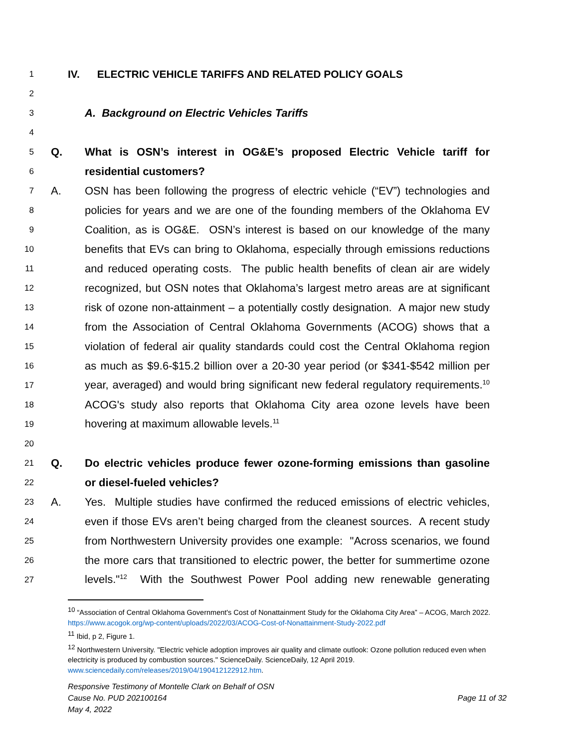1 IV. ELECTRIC VEHICLE TARIFFS AND RELATED POLICY GOALS
2
3 A. Background on Electric Vehicles Tariffs
4
5 Q. What is OSN’s interest in OG&E’s proposed Electric Vehicle tariff for
6 residential customers?
7 A. OSN has been following the progress of electric vehicle (“EV”) technologies and
8 policies for years and we are one of the founding members of the Oklahoma EV
9 Coalition, as is OG&E. OSN’s interest is based on our knowledge of the many
10 benefits that EVs can bring to Oklahoma, especially through emissions reductions
11 and reduced operating costs. The public health benefits of clean air are widely
12 recognized, but OSN notes that Oklahoma’s largest metro areas are at significant
13 risk of ozone non-attainment – a potentially costly designation. A major new study
14 from the Association of Central Oklahoma Governments (ACOG) shows that a
15 violation of federal air quality standards could cost the Central Oklahoma region
16 as much as $9.6-$15.2 billion over a 20-30 year period (or $341-$542 million per
17 year, averaged) and would bring significant new federal regulatory requirements.<sup>10</sup>
18 ACOG's study also reports that Oklahoma City area ozone levels have been
19 hovering at maximum allowable levels.<sup>11</sup>
20
21 Q. Do electric vehicles produce fewer ozone-forming emissions than gasoline
22 or diesel-fueled vehicles?
23 A. Yes. Multiple studies have confirmed the reduced emissions of electric vehicles,
24 even if those EVs aren’t being charged from the cleanest sources. A recent study
25 from Northwestern University provides one example: "Across scenarios, we found
26 the more cars that transitioned to electric power, the better for summertime ozone
27 levels."<sup>12</sup> With the Southwest Power Pool adding new renewable generating
<sup>10</sup> “Association of Central Oklahoma Government's Cost of Nonattainment Study for the Oklahoma City Area” – ACOG, March 2022. https://www.acogok.org/wp-content/uploads/2022/03/ACOG-Cost-of-Nonattainment-Study-2022.pdf
<sup>11</sup> Ibid, p 2, Figure 1.
<sup>12</sup> Northwestern University. "Electric vehicle adoption improves air quality and climate outlook: Ozone pollution reduced even when electricity is produced by combustion sources." ScienceDaily. ScienceDaily, 12 April 2019. www.sciencedaily.com/releases/2019/04/190412122912.htm.
Responsive Testimony of Montelle Clark on Behalf of OSN
Cause No. PUD 202100164 Page 11 of 32
May 4, 2022